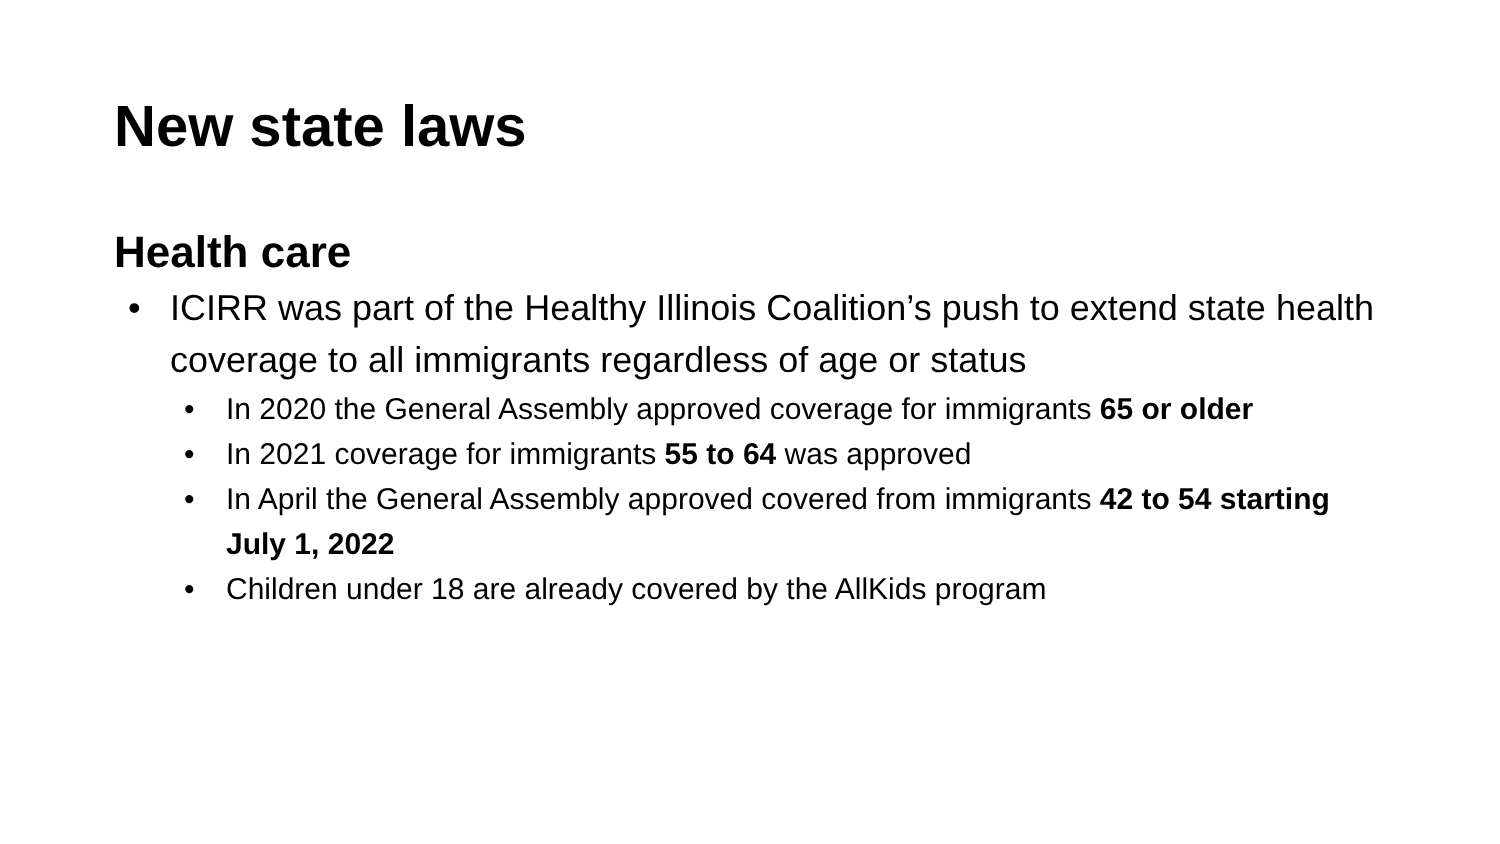New state laws
Health care
ICIRR was part of the Healthy Illinois Coalition’s push to extend state health coverage to all immigrants regardless of age or status
In 2020 the General Assembly approved coverage for immigrants 65 or older
In 2021 coverage for immigrants 55 to 64 was approved
In April the General Assembly approved covered from immigrants 42 to 54 starting July 1, 2022
Children under 18 are already covered by the AllKids program